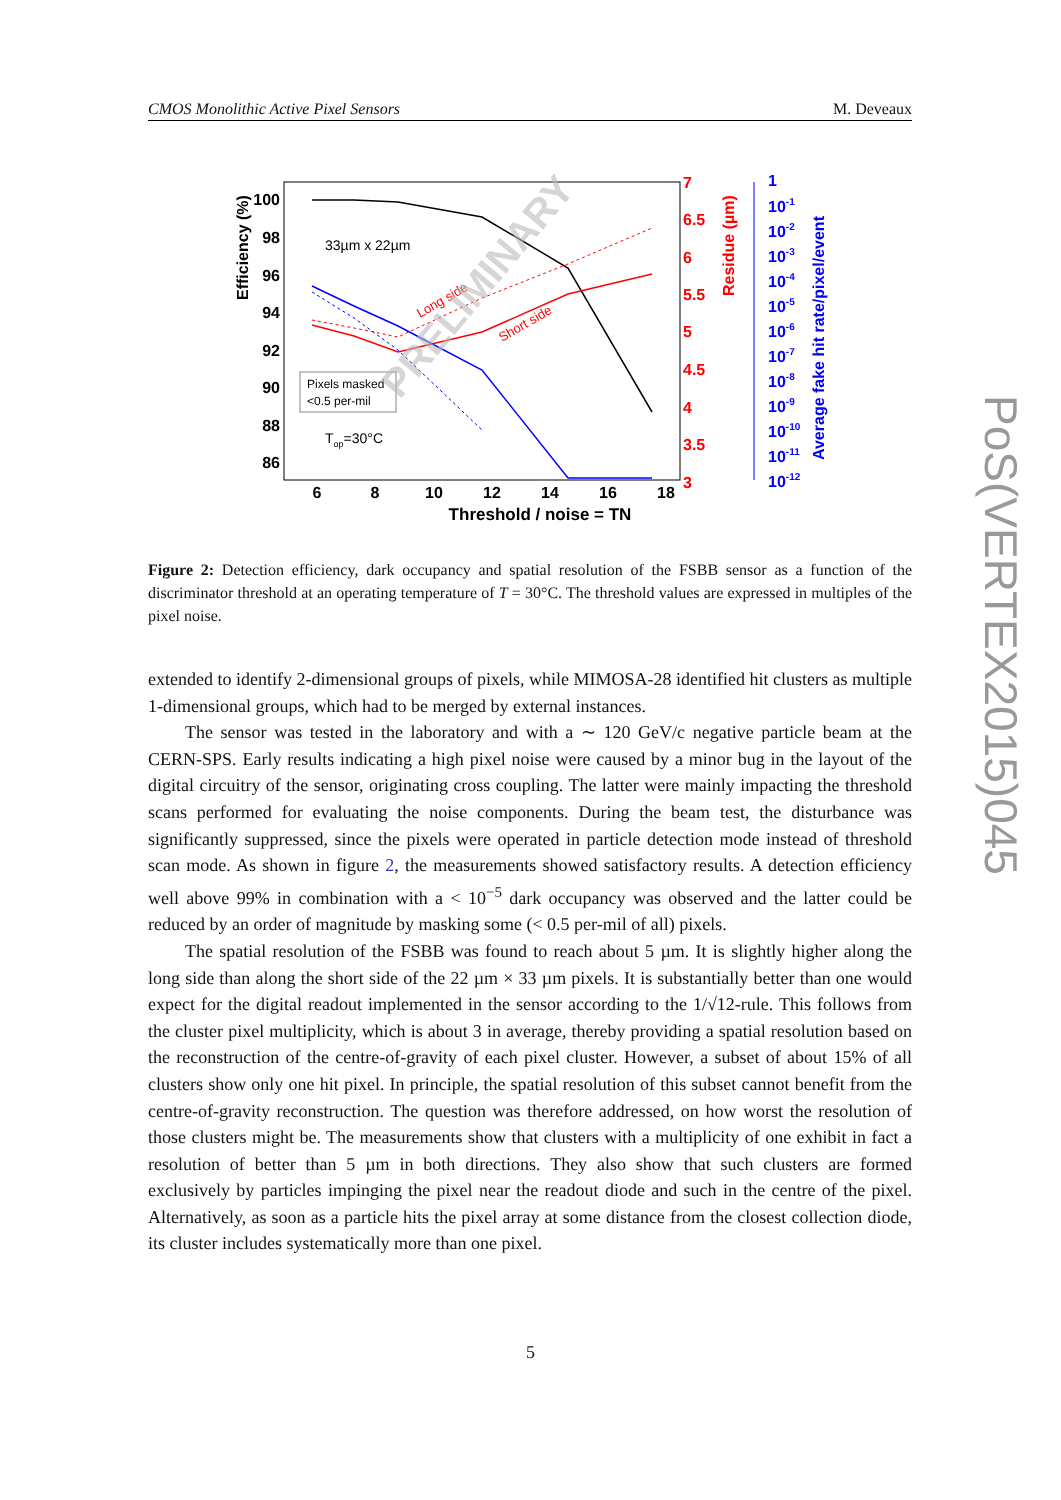CMOS Monolithic Active Pixel Sensors M. Deveaux
100
98
96
94
92
90
88
86
6
8
10
12
14
16
18
Threshold / noise = TN
Efficiency (%)
33µm x 22µm
Pixels masked
<0.5 per-mil
Top=30°C
Long side
Short side
PRELIMINARY
7
6.5
6
5.5
5
4.5
4
3.5
3
Residue (µm)
1
10-1
10-2
10-3
10-4
10-5
10-6
10-7
10-8
10-9
10-10
10-11
10-12
Average fake hit rate/pixel/event
Figure 2: Detection efficiency, dark occupancy and spatial resolution of the FSBB sensor as a function of the discriminator threshold at an operating temperature of T = 30°C. The threshold values are expressed in multiples of the pixel noise.
extended to identify 2-dimensional groups of pixels, while MIMOSA-28 identified hit clusters as multiple 1-dimensional groups, which had to be merged by external instances.
The sensor was tested in the laboratory and with a ∼ 120 GeV/c negative particle beam at the CERN-SPS. Early results indicating a high pixel noise were caused by a minor bug in the layout of the digital circuitry of the sensor, originating cross coupling. The latter were mainly impacting the threshold scans performed for evaluating the noise components. During the beam test, the disturbance was significantly suppressed, since the pixels were operated in particle detection mode instead of threshold scan mode. As shown in figure 2, the measurements showed satisfactory results. A detection efficiency well above 99% in combination with a < 10<sup>−5</sup> dark occupancy was observed and the latter could be reduced by an order of magnitude by masking some (< 0.5 per-mil of all) pixels.
The spatial resolution of the FSBB was found to reach about 5 µm. It is slightly higher along the long side than along the short side of the 22 µm × 33 µm pixels. It is substantially better than one would expect for the digital readout implemented in the sensor according to the 1/√12-rule. This follows from the cluster pixel multiplicity, which is about 3 in average, thereby providing a spatial resolution based on the reconstruction of the centre-of-gravity of each pixel cluster. However, a subset of about 15% of all clusters show only one hit pixel. In principle, the spatial resolution of this subset cannot benefit from the centre-of-gravity reconstruction. The question was therefore addressed, on how worst the resolution of those clusters might be. The measurements show that clusters with a multiplicity of one exhibit in fact a resolution of better than 5 µm in both directions. They also show that such clusters are formed exclusively by particles impinging the pixel near the readout diode and such in the centre of the pixel. Alternatively, as soon as a particle hits the pixel array at some distance from the closest collection diode, its cluster includes systematically more than one pixel.
5
PoS(VERTEX2015)045